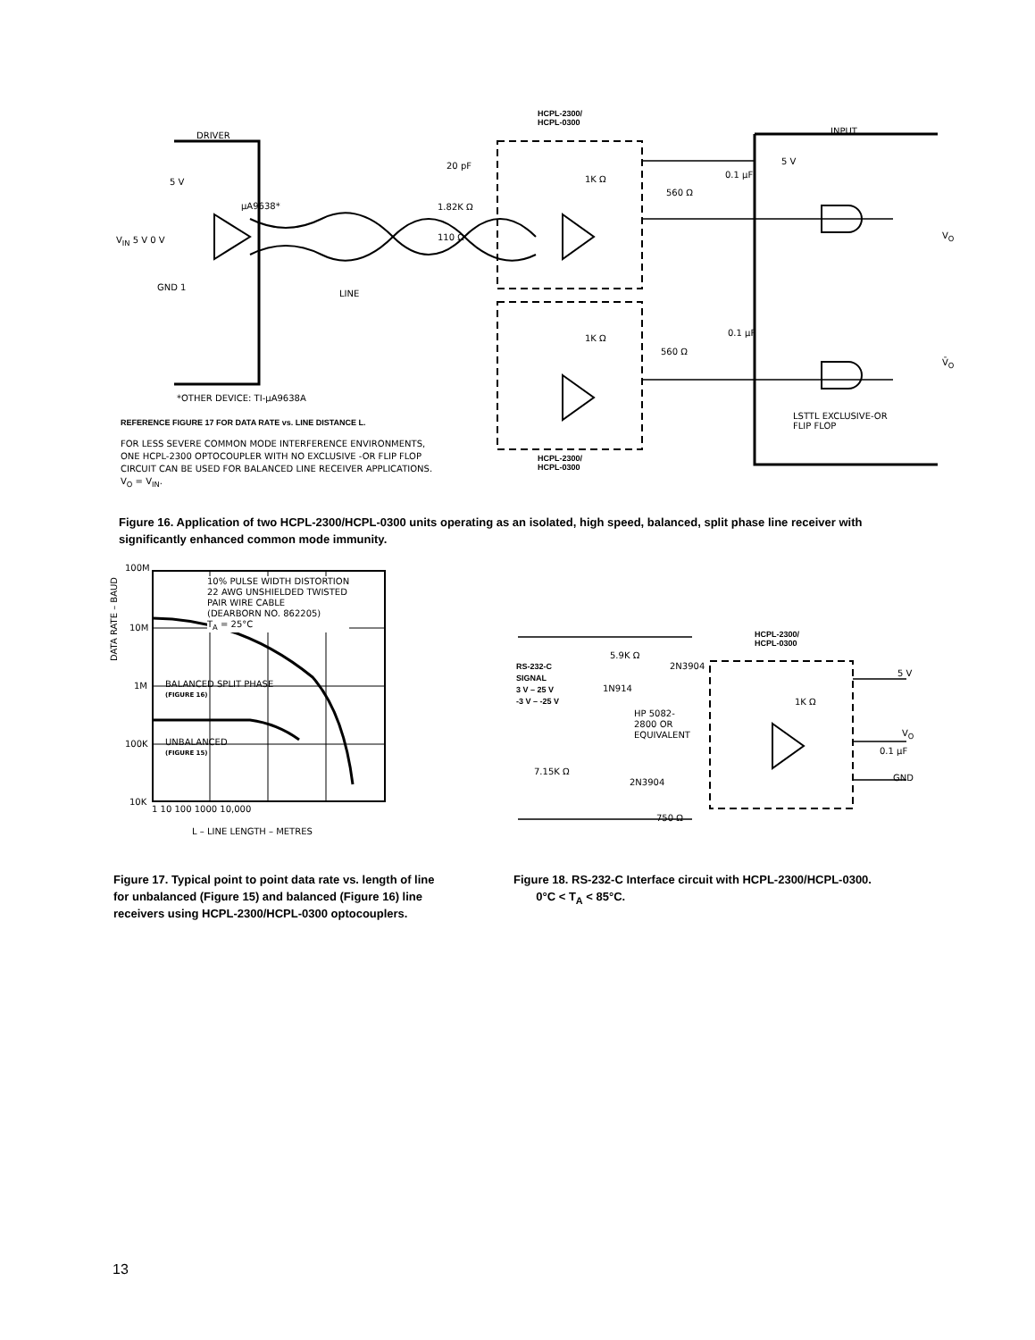HCPL-2300/
HCPL-0300
DRIVER INPUT
5 V
µA9638*
V<sub>IN</sub> 5 V 0 V
GND 1
LINE
20 pF
1.82K Ω
110 Ω
1K Ω
560 Ω
0.1 µF
5 V
V<sub>O</sub>
1K Ω
560 Ω
0.1 µF
V̄<sub>O</sub>
*OTHER DEVICE: TI-µA9638A
LSTTL EXCLUSIVE-OR
FLIP FLOP
REFERENCE FIGURE 17 FOR DATA RATE vs. LINE DISTANCE L.
FOR LESS SEVERE COMMON MODE INTERFERENCE ENVIRONMENTS,
ONE HCPL-2300 OPTOCOUPLER WITH NO EXCLUSIVE -OR FLIP FLOP
CIRCUIT CAN BE USED FOR BALANCED LINE RECEIVER APPLICATIONS.
V<sub>O</sub> = V<sub>IN</sub>.
HCPL-2300/
HCPL-0300
Figure 16. Application of two HCPL-2300/HCPL-0300 units operating as an isolated, high speed, balanced, split phase line receiver with significantly enhanced common mode immunity.
100M
10M
1M
100K
10K
10% PULSE WIDTH DISTORTION
22 AWG UNSHIELDED TWISTED
PAIR WIRE CABLE
(DEARBORN NO. 862205)
T<sub>A</sub> = 25°C
BALANCED SPLIT PHASE
(FIGURE 16)
UNBALANCED
(FIGURE 15)
DATA RATE – BAUD
1 10 100 1000 10,000
L – LINE LENGTH – METRES
HCPL-2300/
HCPL-0300
RS-232-C
SIGNAL
3 V – 25 V
-3 V – -25 V
5.9K Ω
2N3904
1N914
HP 5082-
2800 OR
EQUIVALENT
7.15K Ω
2N3904
750 Ω
1K Ω
5 V
V<sub>O</sub>
0.1 µF
GND
Figure 17. Typical point to point data rate vs. length of line for unbalanced (Figure 15) and balanced (Figure 16) line receivers using HCPL-2300/HCPL-0300 optocouplers.
Figure 18. RS-232-C Interface circuit with HCPL-2300/HCPL-0300. 0°C < T<sub>A</sub> < 85°C.
13